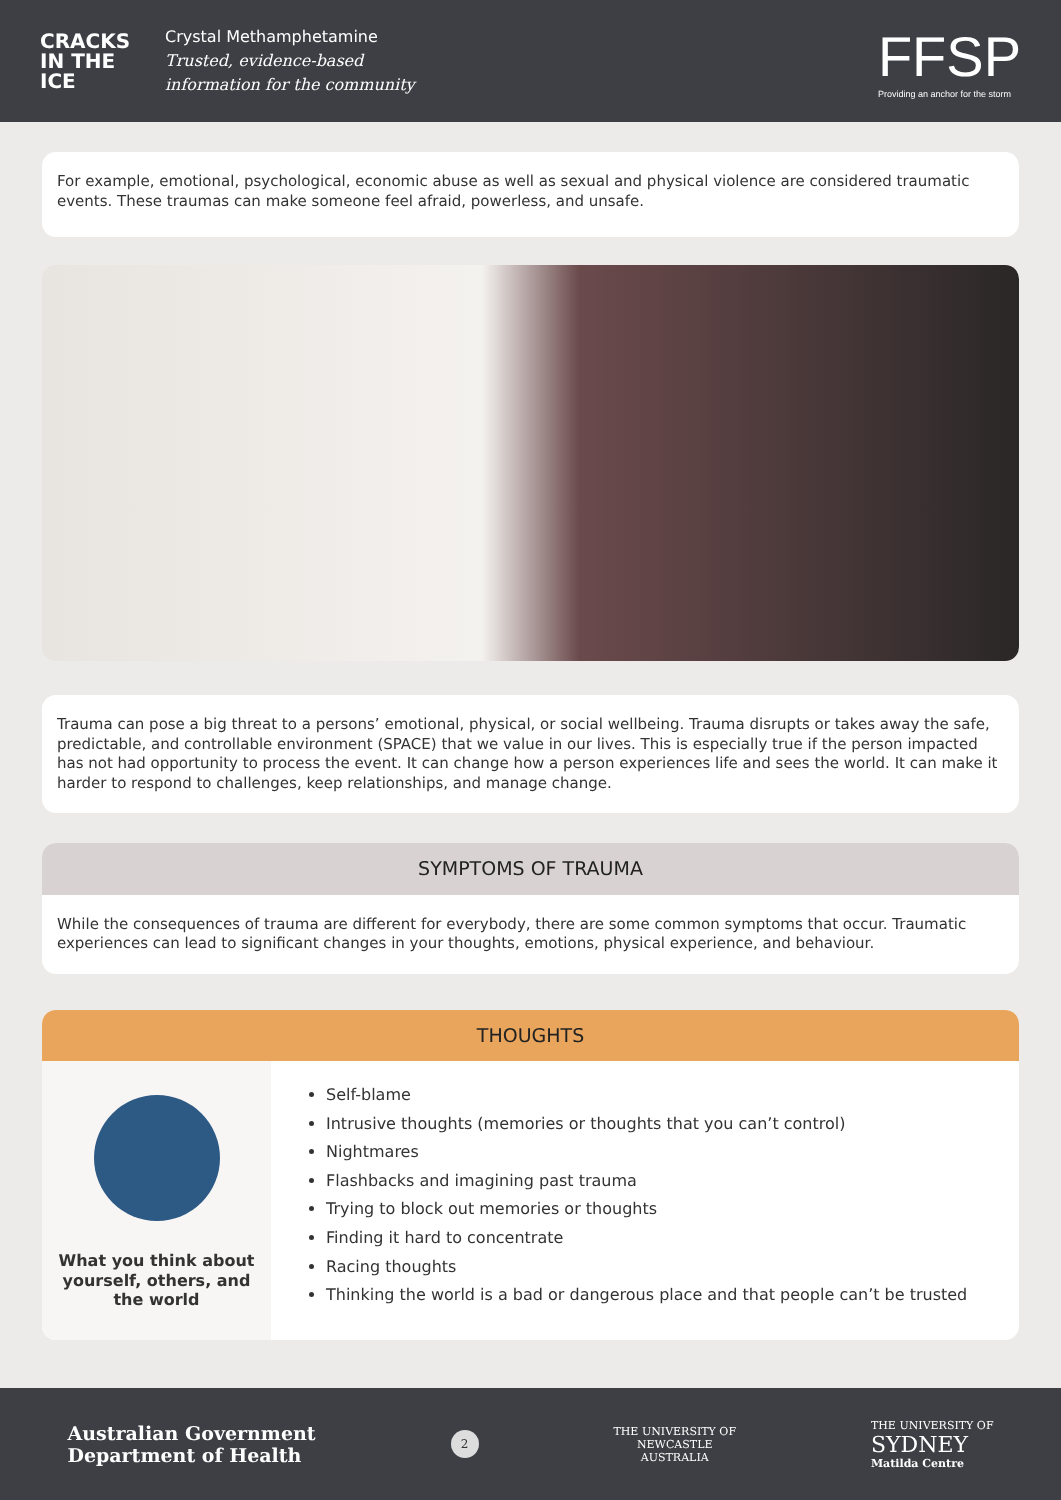CRACKS IN THE ICE
Crystal Methamphetamine
Trusted, evidence-based
information for the community
FFSP
Providing an anchor for the storm
For example, emotional, psychological, economic abuse as well as sexual and physical violence are considered traumatic events. These traumas can make someone feel afraid, powerless, and unsafe.
Trauma can pose a big threat to a persons’ emotional, physical, or social wellbeing. Trauma disrupts or takes away the safe, predictable, and controllable environment (SPACE) that we value in our lives. This is especially true if the person impacted has not had opportunity to process the event. It can change how a person experiences life and sees the world. It can make it harder to respond to challenges, keep relationships, and manage change.
SYMPTOMS OF TRAUMA
While the consequences of trauma are different for everybody, there are some common symptoms that occur. Traumatic experiences can lead to significant changes in your thoughts, emotions, physical experience, and behaviour.
THOUGHTS
What you think about
yourself, others, and
the world
Self-blame
Intrusive thoughts (memories or thoughts that you can’t control)
Nightmares
Flashbacks and imagining past trauma
Trying to block out memories or thoughts
Finding it hard to concentrate
Racing thoughts
Thinking the world is a bad or dangerous place and that people can’t be trusted
Australian Government
Department of Health
2
THE UNIVERSITY OF
NEWCASTLE
AUSTRALIA
THE UNIVERSITY OF
SYDNEY
Matilda Centre